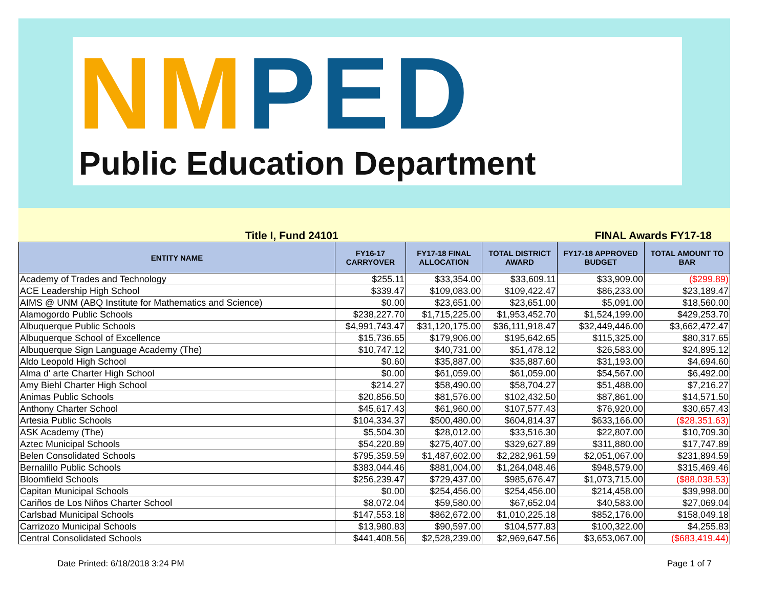NM PED
Public Education Department
Title I, Fund 24101 FINAL Awards FY17-18
| ENTITY NAME | FY16-17 CARRYOVER | FY17-18 FINAL ALLOCATION | TOTAL DISTRICT AWARD | FY17-18 APPROVED BUDGET | TOTAL AMOUNT TO BAR |
| --- | --- | --- | --- | --- | --- |
| Academy of Trades and Technology | $255.11 | $33,354.00 | $33,609.11 | $33,909.00 | ($299.89) |
| ACE Leadership High School | $339.47 | $109,083.00 | $109,422.47 | $86,233.00 | $23,189.47 |
| AIMS @ UNM (ABQ Institute for Mathematics and Science) | $0.00 | $23,651.00 | $23,651.00 | $5,091.00 | $18,560.00 |
| Alamogordo Public Schools | $238,227.70 | $1,715,225.00 | $1,953,452.70 | $1,524,199.00 | $429,253.70 |
| Albuquerque Public Schools | $4,991,743.47 | $31,120,175.00 | $36,111,918.47 | $32,449,446.00 | $3,662,472.47 |
| Albuquerque School of Excellence | $15,736.65 | $179,906.00 | $195,642.65 | $115,325.00 | $80,317.65 |
| Albuquerque Sign Language Academy (The) | $10,747.12 | $40,731.00 | $51,478.12 | $26,583.00 | $24,895.12 |
| Aldo Leopold High School | $0.60 | $35,887.00 | $35,887.60 | $31,193.00 | $4,694.60 |
| Alma d' arte Charter High School | $0.00 | $61,059.00 | $61,059.00 | $54,567.00 | $6,492.00 |
| Amy Biehl Charter High School | $214.27 | $58,490.00 | $58,704.27 | $51,488.00 | $7,216.27 |
| Animas Public Schools | $20,856.50 | $81,576.00 | $102,432.50 | $87,861.00 | $14,571.50 |
| Anthony Charter School | $45,617.43 | $61,960.00 | $107,577.43 | $76,920.00 | $30,657.43 |
| Artesia Public Schools | $104,334.37 | $500,480.00 | $604,814.37 | $633,166.00 | ($28,351.63) |
| ASK Academy (The) | $5,504.30 | $28,012.00 | $33,516.30 | $22,807.00 | $10,709.30 |
| Aztec Municipal Schools | $54,220.89 | $275,407.00 | $329,627.89 | $311,880.00 | $17,747.89 |
| Belen Consolidated Schools | $795,359.59 | $1,487,602.00 | $2,282,961.59 | $2,051,067.00 | $231,894.59 |
| Bernalillo Public Schools | $383,044.46 | $881,004.00 | $1,264,048.46 | $948,579.00 | $315,469.46 |
| Bloomfield Schools | $256,239.47 | $729,437.00 | $985,676.47 | $1,073,715.00 | ($88,038.53) |
| Capitan Municipal Schools | $0.00 | $254,456.00 | $254,456.00 | $214,458.00 | $39,998.00 |
| Cariños de Los Niños Charter School | $8,072.04 | $59,580.00 | $67,652.04 | $40,583.00 | $27,069.04 |
| Carlsbad Municipal Schools | $147,553.18 | $862,672.00 | $1,010,225.18 | $852,176.00 | $158,049.18 |
| Carrizozo Municipal Schools | $13,980.83 | $90,597.00 | $104,577.83 | $100,322.00 | $4,255.83 |
| Central Consolidated Schools | $441,408.56 | $2,528,239.00 | $2,969,647.56 | $3,653,067.00 | ($683,419.44) |
Date Printed: 6/18/2018 3:24 PM Page 1 of 7